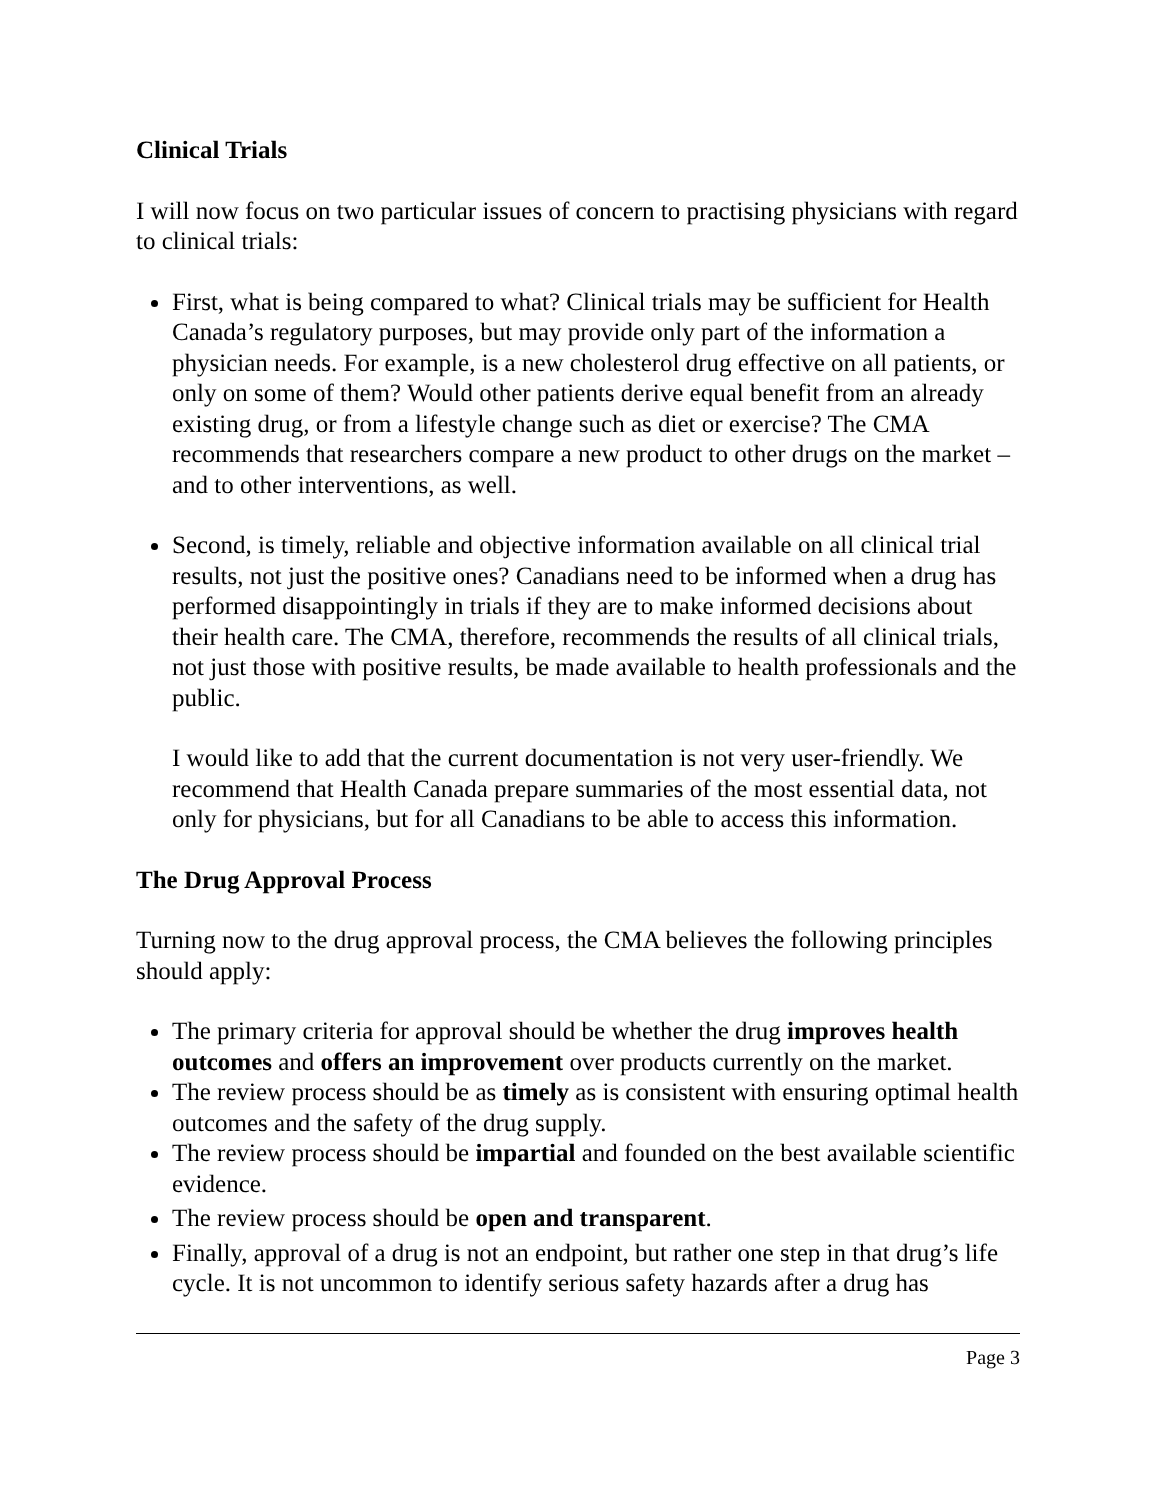Clinical Trials
I will now focus on two particular issues of concern to practising physicians with regard to clinical trials:
First, what is being compared to what? Clinical trials may be sufficient for Health Canada’s regulatory purposes, but may provide only part of the information a physician needs. For example, is a new cholesterol drug effective on all patients, or only on some of them? Would other patients derive equal benefit from an already existing drug, or from a lifestyle change such as diet or exercise? The CMA recommends that researchers compare a new product to other drugs on the market – and to other interventions, as well.
Second, is timely, reliable and objective information available on all clinical trial results, not just the positive ones? Canadians need to be informed when a drug has performed disappointingly in trials if they are to make informed decisions about their health care. The CMA, therefore, recommends the results of all clinical trials, not just those with positive results, be made available to health professionals and the public.
I would like to add that the current documentation is not very user-friendly. We recommend that Health Canada prepare summaries of the most essential data, not only for physicians, but for all Canadians to be able to access this information.
The Drug Approval Process
Turning now to the drug approval process, the CMA believes the following principles should apply:
The primary criteria for approval should be whether the drug improves health outcomes and offers an improvement over products currently on the market.
The review process should be as timely as is consistent with ensuring optimal health outcomes and the safety of the drug supply.
The review process should be impartial and founded on the best available scientific evidence.
The review process should be open and transparent.
Finally, approval of a drug is not an endpoint, but rather one step in that drug’s life cycle. It is not uncommon to identify serious safety hazards after a drug has
Page 3